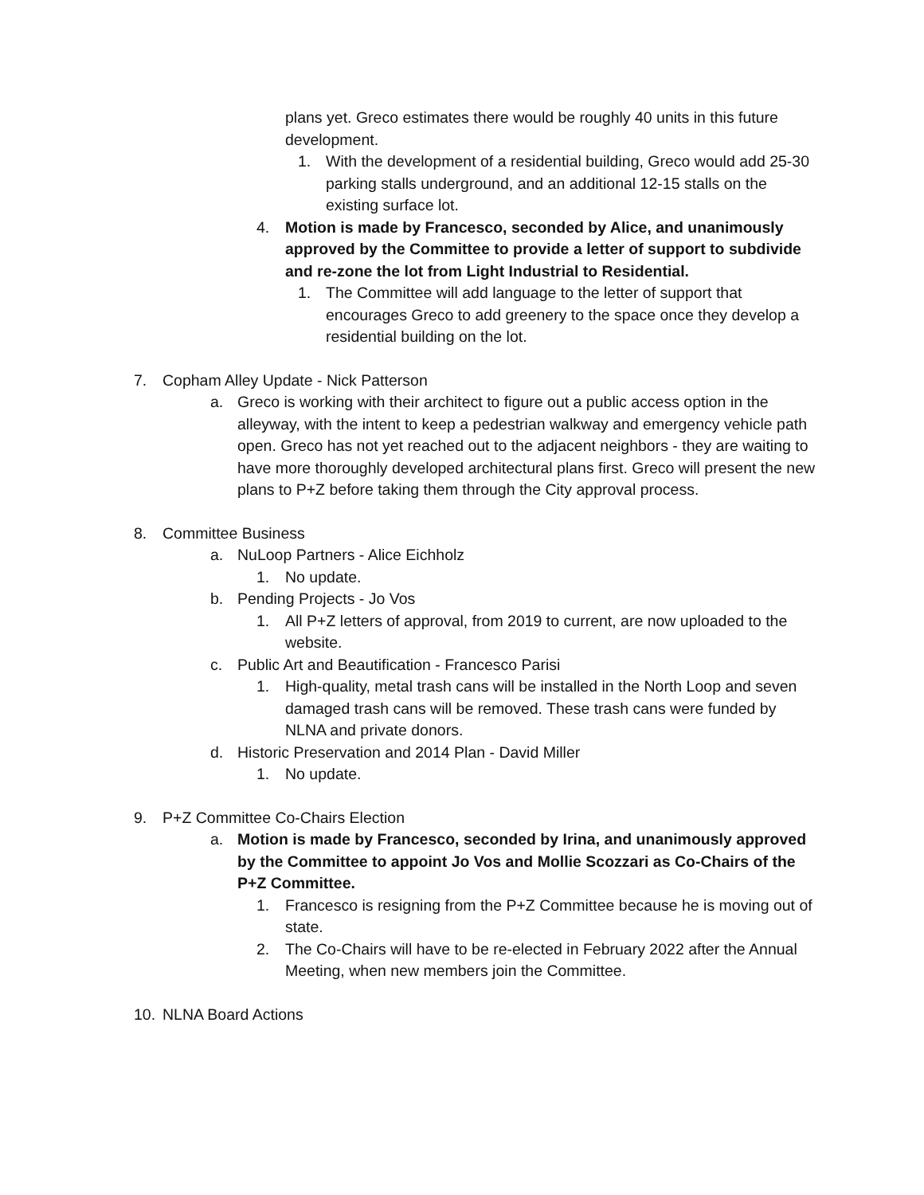plans yet. Greco estimates there would be roughly 40 units in this future development.
1. With the development of a residential building, Greco would add 25-30 parking stalls underground, and an additional 12-15 stalls on the existing surface lot.
4. Motion is made by Francesco, seconded by Alice, and unanimously approved by the Committee to provide a letter of support to subdivide and re-zone the lot from Light Industrial to Residential.
1. The Committee will add language to the letter of support that encourages Greco to add greenery to the space once they develop a residential building on the lot.
7. Copham Alley Update - Nick Patterson
a. Greco is working with their architect to figure out a public access option in the alleyway, with the intent to keep a pedestrian walkway and emergency vehicle path open. Greco has not yet reached out to the adjacent neighbors - they are waiting to have more thoroughly developed architectural plans first. Greco will present the new plans to P+Z before taking them through the City approval process.
8. Committee Business
a. NuLoop Partners - Alice Eichholz
1. No update.
b. Pending Projects - Jo Vos
1. All P+Z letters of approval, from 2019 to current, are now uploaded to the website.
c. Public Art and Beautification - Francesco Parisi
1. High-quality, metal trash cans will be installed in the North Loop and seven damaged trash cans will be removed. These trash cans were funded by NLNA and private donors.
d. Historic Preservation and 2014 Plan - David Miller
1. No update.
9. P+Z Committee Co-Chairs Election
a. Motion is made by Francesco, seconded by Irina, and unanimously approved by the Committee to appoint Jo Vos and Mollie Scozzari as Co-Chairs of the P+Z Committee.
1. Francesco is resigning from the P+Z Committee because he is moving out of state.
2. The Co-Chairs will have to be re-elected in February 2022 after the Annual Meeting, when new members join the Committee.
10. NLNA Board Actions